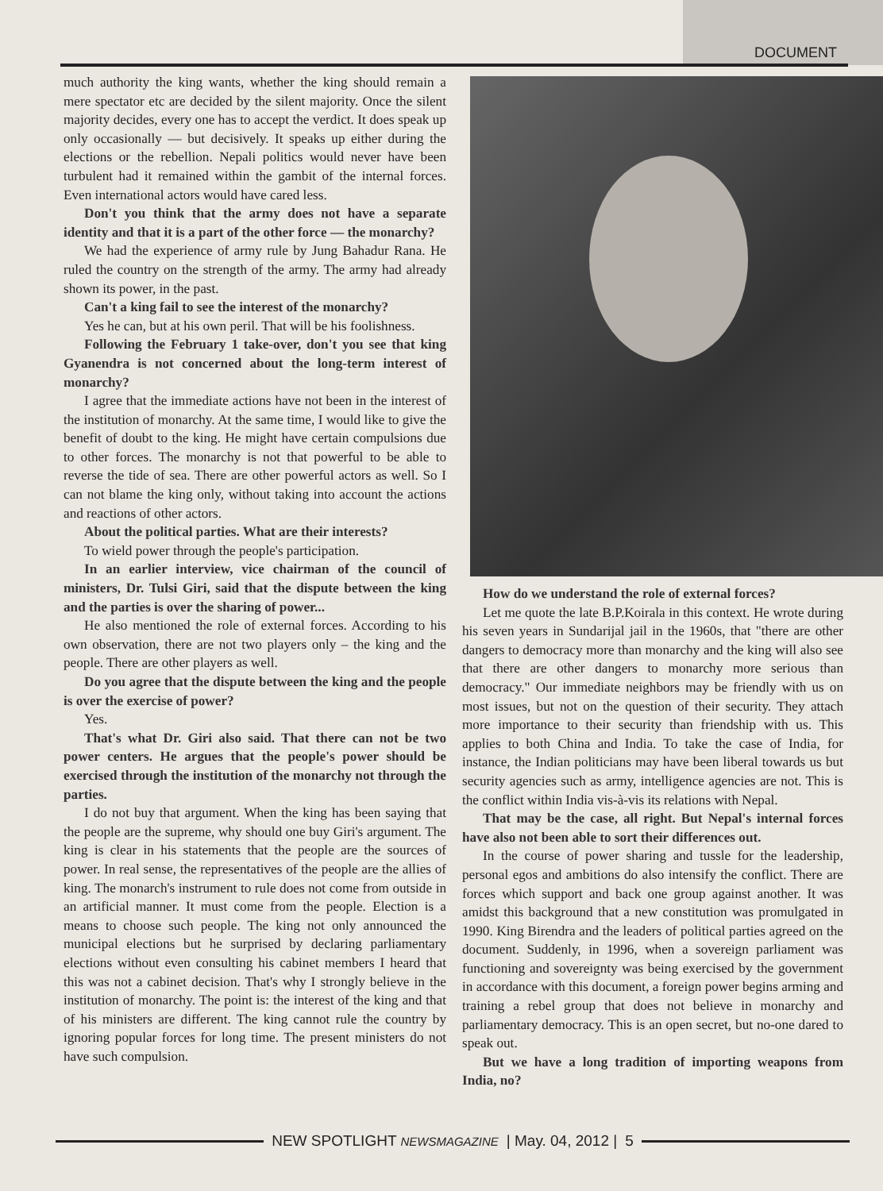DOCUMENT
much authority the king wants, whether the king should remain a mere spectator etc are decided by the silent majority. Once the silent majority decides, every one has to accept the verdict. It does speak up only occasionally — but decisively. It speaks up either during the elections or the rebellion. Nepali politics would never have been turbulent had it remained within the gambit of the internal forces. Even international actors would have cared less.
Don't you think that the army does not have a separate identity and that it is a part of the other force — the monarchy?
We had the experience of army rule by Jung Bahadur Rana. He ruled the country on the strength of the army. The army had already shown its power, in the past.
Can't a king fail to see the interest of the monarchy?
Yes he can, but at his own peril. That will be his foolishness.
Following the February 1 take-over, don't you see that king Gyanendra is not concerned about the long-term interest of monarchy?
I agree that the immediate actions have not been in the interest of the institution of monarchy. At the same time, I would like to give the benefit of doubt to the king. He might have certain compulsions due to other forces. The monarchy is not that powerful to be able to reverse the tide of sea. There are other powerful actors as well. So I can not blame the king only, without taking into account the actions and reactions of other actors.
About the political parties. What are their interests?
To wield power through the people's participation.
In an earlier interview, vice chairman of the council of ministers, Dr. Tulsi Giri, said that the dispute between the king and the parties is over the sharing of power...
He also mentioned the role of external forces. According to his own observation, there are not two players only – the king and the people. There are other players as well.
Do you agree that the dispute between the king and the people is over the exercise of power?
Yes.
That's what Dr. Giri also said. That there can not be two power centers. He argues that the people's power should be exercised through the institution of the monarchy not through the parties.
I do not buy that argument. When the king has been saying that the people are the supreme, why should one buy Giri's argument. The king is clear in his statements that the people are the sources of power. In real sense, the representatives of the people are the allies of king. The monarch's instrument to rule does not come from outside in an artificial manner. It must come from the people. Election is a means to choose such people. The king not only announced the municipal elections but he surprised by declaring parliamentary elections without even consulting his cabinet members I heard that this was not a cabinet decision. That's why I strongly believe in the institution of monarchy. The point is: the interest of the king and that of his ministers are different. The king cannot rule the country by ignoring popular forces for long time. The present ministers do not have such compulsion.
How do we understand the role of external forces?
Let me quote the late B.P.Koirala in this context. He wrote during his seven years in Sundarijal jail in the 1960s, that "there are other dangers to democracy more than monarchy and the king will also see that there are other dangers to monarchy more serious than democracy." Our immediate neighbors may be friendly with us on most issues, but not on the question of their security. They attach more importance to their security than friendship with us. This applies to both China and India. To take the case of India, for instance, the Indian politicians may have been liberal towards us but security agencies such as army, intelligence agencies are not. This is the conflict within India vis-à-vis its relations with Nepal.
That may be the case, all right. But Nepal's internal forces have also not been able to sort their differences out.
In the course of power sharing and tussle for the leadership, personal egos and ambitions do also intensify the conflict. There are forces which support and back one group against another. It was amidst this background that a new constitution was promulgated in 1990. King Birendra and the leaders of political parties agreed on the document. Suddenly, in 1996, when a sovereign parliament was functioning and sovereignty was being exercised by the government in accordance with this document, a foreign power begins arming and training a rebel group that does not believe in monarchy and parliamentary democracy. This is an open secret, but no-one dared to speak out.
But we have a long tradition of importing weapons from India, no?
NEW SPOTLIGHT NEWSMAGAZINE | May. 04, 2012 | 5